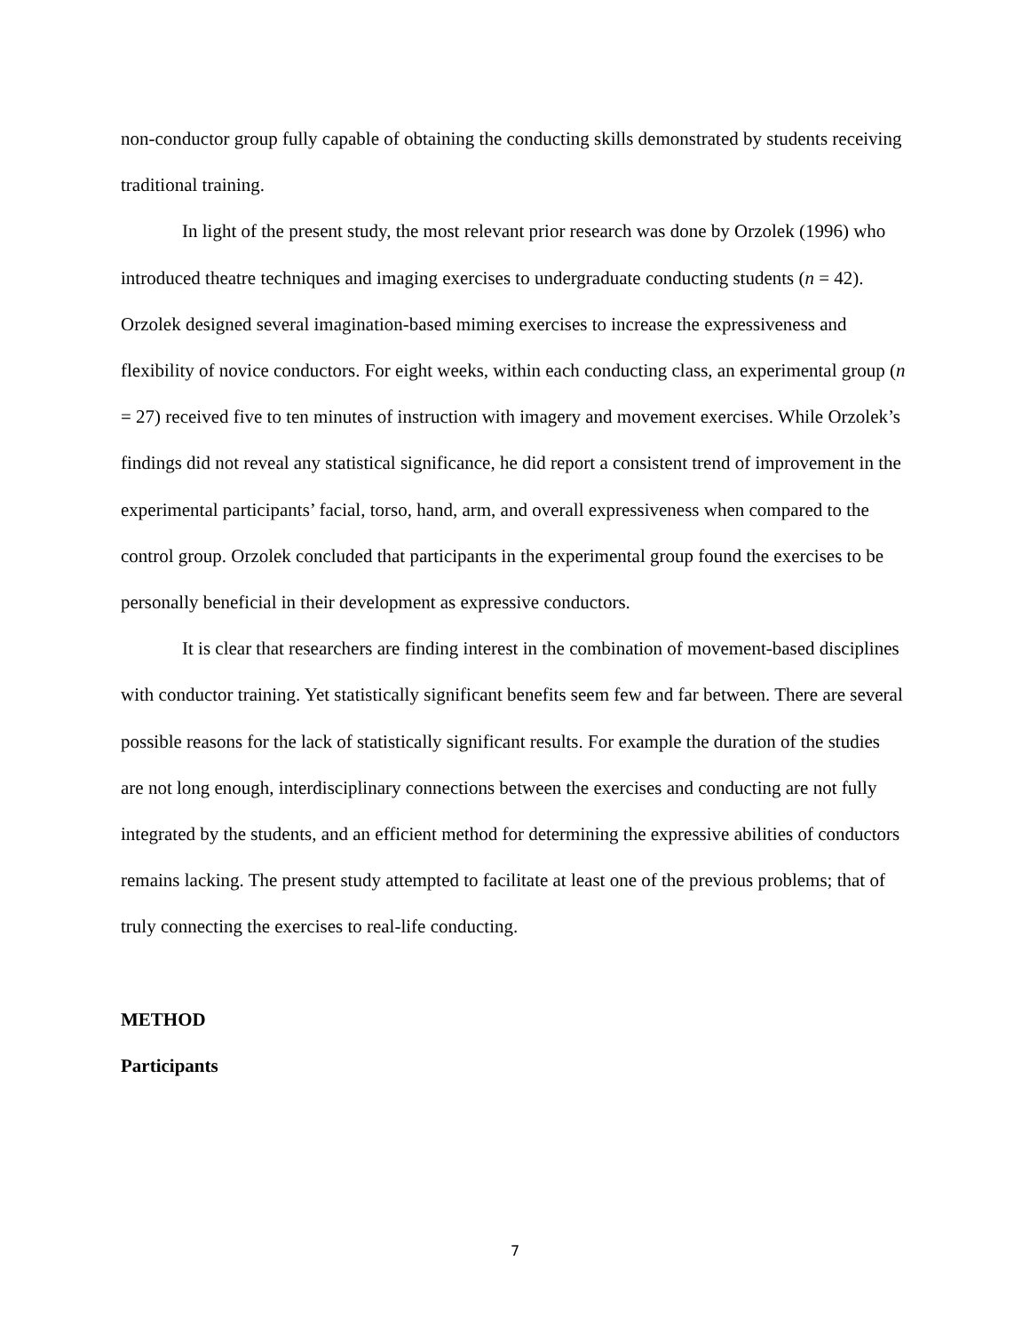non-conductor group fully capable of obtaining the conducting skills demonstrated by students receiving traditional training.
In light of the present study, the most relevant prior research was done by Orzolek (1996) who introduced theatre techniques and imaging exercises to undergraduate conducting students (n = 42). Orzolek designed several imagination-based miming exercises to increase the expressiveness and flexibility of novice conductors. For eight weeks, within each conducting class, an experimental group (n = 27) received five to ten minutes of instruction with imagery and movement exercises. While Orzolek’s findings did not reveal any statistical significance, he did report a consistent trend of improvement in the experimental participants’ facial, torso, hand, arm, and overall expressiveness when compared to the control group. Orzolek concluded that participants in the experimental group found the exercises to be personally beneficial in their development as expressive conductors.
It is clear that researchers are finding interest in the combination of movement-based disciplines with conductor training. Yet statistically significant benefits seem few and far between. There are several possible reasons for the lack of statistically significant results. For example the duration of the studies are not long enough, interdisciplinary connections between the exercises and conducting are not fully integrated by the students, and an efficient method for determining the expressive abilities of conductors remains lacking. The present study attempted to facilitate at least one of the previous problems; that of truly connecting the exercises to real-life conducting.
METHOD
Participants
7